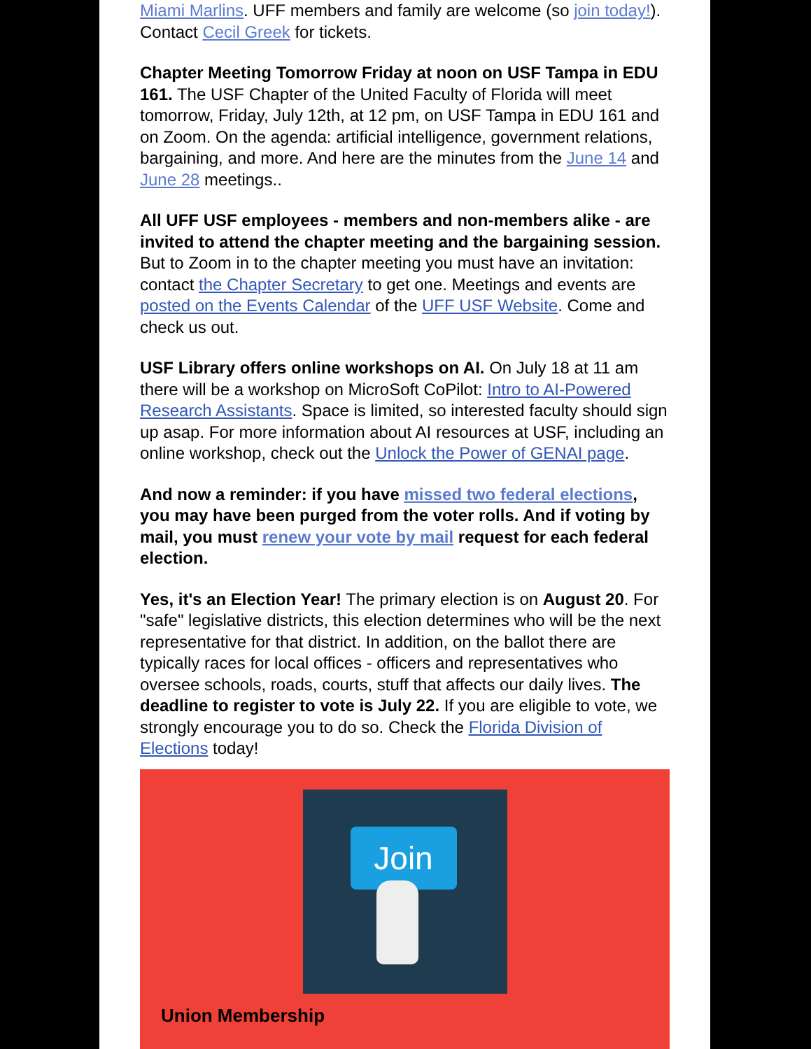Miami Marlins. UFF members and family are welcome (so join today!). Contact Cecil Greek for tickets.
Chapter Meeting Tomorrow Friday at noon on USF Tampa in EDU 161. The USF Chapter of the United Faculty of Florida will meet tomorrow, Friday, July 12th, at 12 pm, on USF Tampa in EDU 161 and on Zoom. On the agenda: artificial intelligence, government relations, bargaining, and more. And here are the minutes from the June 14 and June 28 meetings..
All UFF USF employees - members and non-members alike - are invited to attend the chapter meeting and the bargaining session. But to Zoom in to the chapter meeting you must have an invitation: contact the Chapter Secretary to get one. Meetings and events are posted on the Events Calendar of the UFF USF Website. Come and check us out.
USF Library offers online workshops on AI. On July 18 at 11 am there will be a workshop on MicroSoft CoPilot: Intro to AI-Powered Research Assistants. Space is limited, so interested faculty should sign up asap. For more information about AI resources at USF, including an online workshop, check out the Unlock the Power of GENAI page.
And now a reminder: if you have missed two federal elections, you may have been purged from the voter rolls. And if voting by mail, you must renew your vote by mail request for each federal election.
Yes, it's an Election Year! The primary election is on August 20. For "safe" legislative districts, this election determines who will be the next representative for that district. In addition, on the ballot there are typically races for local offices - officers and representatives who oversee schools, roads, courts, stuff that affects our daily lives. The deadline to register to vote is July 22. If you are eligible to vote, we strongly encourage you to do so. Check the Florida Division of Elections today!
Join
Union Membership